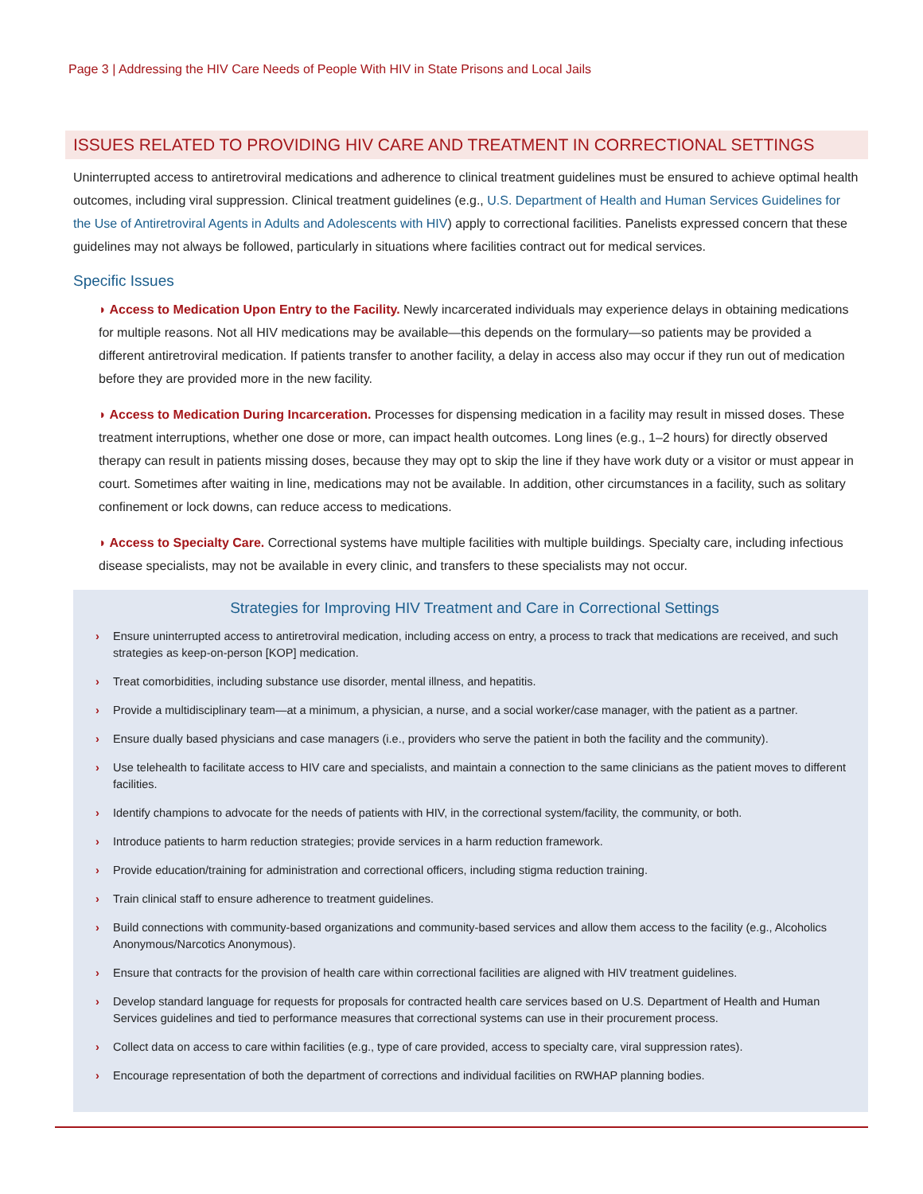Page 3 | Addressing the HIV Care Needs of People With HIV in State Prisons and Local Jails
ISSUES RELATED TO PROVIDING HIV CARE AND TREATMENT IN CORRECTIONAL SETTINGS
Uninterrupted access to antiretroviral medications and adherence to clinical treatment guidelines must be ensured to achieve optimal health outcomes, including viral suppression. Clinical treatment guidelines (e.g., U.S. Department of Health and Human Services Guidelines for the Use of Antiretroviral Agents in Adults and Adolescents with HIV) apply to correctional facilities. Panelists expressed concern that these guidelines may not always be followed, particularly in situations where facilities contract out for medical services.
Specific Issues
◗ Access to Medication Upon Entry to the Facility. Newly incarcerated individuals may experience delays in obtaining medications for multiple reasons. Not all HIV medications may be available—this depends on the formulary—so patients may be provided a different antiretroviral medication. If patients transfer to another facility, a delay in access also may occur if they run out of medication before they are provided more in the new facility.
◗ Access to Medication During Incarceration. Processes for dispensing medication in a facility may result in missed doses. These treatment interruptions, whether one dose or more, can impact health outcomes. Long lines (e.g., 1–2 hours) for directly observed therapy can result in patients missing doses, because they may opt to skip the line if they have work duty or a visitor or must appear in court. Sometimes after waiting in line, medications may not be available. In addition, other circumstances in a facility, such as solitary confinement or lock downs, can reduce access to medications.
◗ Access to Specialty Care. Correctional systems have multiple facilities with multiple buildings. Specialty care, including infectious disease specialists, may not be available in every clinic, and transfers to these specialists may not occur.
Strategies for Improving HIV Treatment and Care in Correctional Settings
› Ensure uninterrupted access to antiretroviral medication, including access on entry, a process to track that medications are received, and such strategies as keep-on-person [KOP] medication.
› Treat comorbidities, including substance use disorder, mental illness, and hepatitis.
› Provide a multidisciplinary team—at a minimum, a physician, a nurse, and a social worker/case manager, with the patient as a partner.
› Ensure dually based physicians and case managers (i.e., providers who serve the patient in both the facility and the community).
› Use telehealth to facilitate access to HIV care and specialists, and maintain a connection to the same clinicians as the patient moves to different facilities.
› Identify champions to advocate for the needs of patients with HIV, in the correctional system/facility, the community, or both.
› Introduce patients to harm reduction strategies; provide services in a harm reduction framework.
› Provide education/training for administration and correctional officers, including stigma reduction training.
› Train clinical staff to ensure adherence to treatment guidelines.
› Build connections with community-based organizations and community-based services and allow them access to the facility (e.g., Alcoholics Anonymous/Narcotics Anonymous).
› Ensure that contracts for the provision of health care within correctional facilities are aligned with HIV treatment guidelines.
› Develop standard language for requests for proposals for contracted health care services based on U.S. Department of Health and Human Services guidelines and tied to performance measures that correctional systems can use in their procurement process.
› Collect data on access to care within facilities (e.g., type of care provided, access to specialty care, viral suppression rates).
› Encourage representation of both the department of corrections and individual facilities on RWHAP planning bodies.